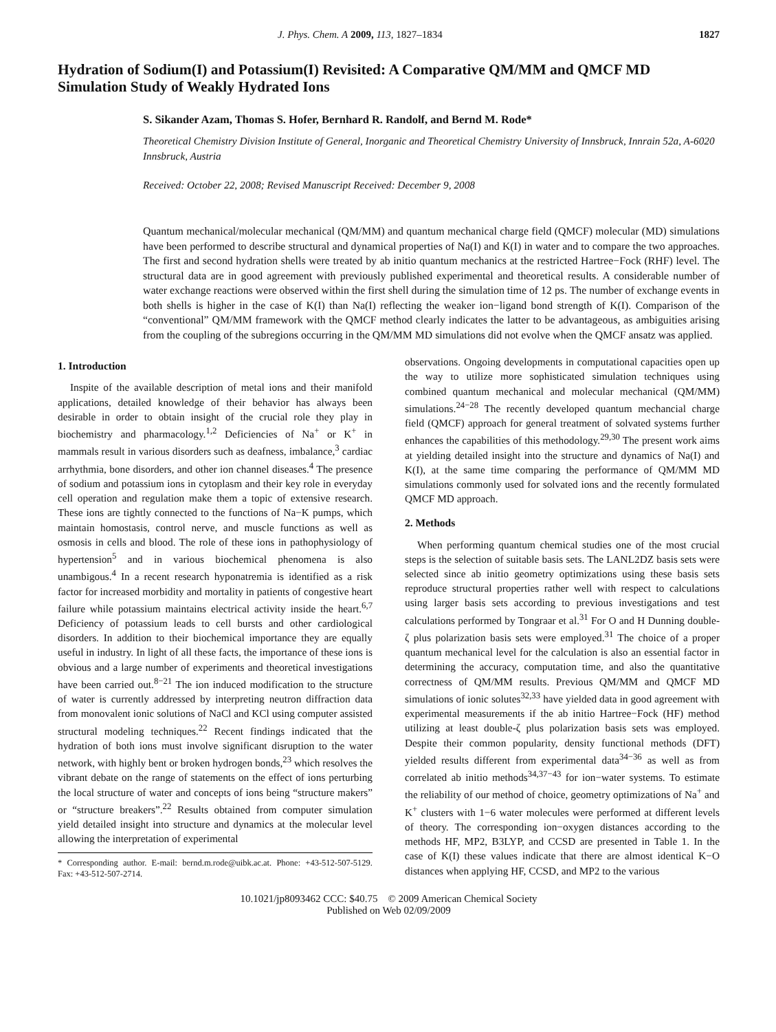J. Phys. Chem. A 2009, 113, 1827–1834 1827
Hydration of Sodium(I) and Potassium(I) Revisited: A Comparative QM/MM and QMCF MD Simulation Study of Weakly Hydrated Ions
S. Sikander Azam, Thomas S. Hofer, Bernhard R. Randolf, and Bernd M. Rode*
Theoretical Chemistry Division Institute of General, Inorganic and Theoretical Chemistry University of Innsbruck, Innrain 52a, A-6020 Innsbruck, Austria
Received: October 22, 2008; Revised Manuscript Received: December 9, 2008
Quantum mechanical/molecular mechanical (QM/MM) and quantum mechanical charge field (QMCF) molecular (MD) simulations have been performed to describe structural and dynamical properties of Na(I) and K(I) in water and to compare the two approaches. The first and second hydration shells were treated by ab initio quantum mechanics at the restricted Hartree−Fock (RHF) level. The structural data are in good agreement with previously published experimental and theoretical results. A considerable number of water exchange reactions were observed within the first shell during the simulation time of 12 ps. The number of exchange events in both shells is higher in the case of K(I) than Na(I) reflecting the weaker ion−ligand bond strength of K(I). Comparison of the “conventional” QM/MM framework with the QMCF method clearly indicates the latter to be advantageous, as ambiguities arising from the coupling of the subregions occurring in the QM/MM MD simulations did not evolve when the QMCF ansatz was applied.
1. Introduction
Inspite of the available description of metal ions and their manifold applications, detailed knowledge of their behavior has always been desirable in order to obtain insight of the crucial role they play in biochemistry and pharmacology.<sup>1,2</sup> Deficiencies of Na<sup>+</sup> or K<sup>+</sup> in mammals result in various disorders such as deafness, imbalance,<sup>3</sup> cardiac arrhythmia, bone disorders, and other ion channel diseases.<sup>4</sup> The presence of sodium and potassium ions in cytoplasm and their key role in everyday cell operation and regulation make them a topic of extensive research. These ions are tightly connected to the functions of Na−K pumps, which maintain homostasis, control nerve, and muscle functions as well as osmosis in cells and blood. The role of these ions in pathophysiology of hypertension<sup>5</sup> and in various biochemical phenomena is also unambigous.<sup>4</sup> In a recent research hyponatremia is identified as a risk factor for increased morbidity and mortality in patients of congestive heart failure while potassium maintains electrical activity inside the heart.<sup>6,7</sup> Deficiency of potassium leads to cell bursts and other cardiological disorders. In addition to their biochemical importance they are equally useful in industry. In light of all these facts, the importance of these ions is obvious and a large number of experiments and theoretical investigations have been carried out.<sup>8−21</sup> The ion induced modification to the structure of water is currently addressed by interpreting neutron diffraction data from monovalent ionic solutions of NaCl and KCl using computer assisted structural modeling techniques.<sup>22</sup> Recent findings indicated that the hydration of both ions must involve significant disruption to the water network, with highly bent or broken hydrogen bonds,<sup>23</sup> which resolves the vibrant debate on the range of statements on the effect of ions perturbing the local structure of water and concepts of ions being “structure makers” or “structure breakers”.<sup>22</sup> Results obtained from computer simulation yield detailed insight into structure and dynamics at the molecular level allowing the interpretation of experimental
* Corresponding author. E-mail: bernd.m.rode@uibk.ac.at. Phone: +43-512-507-5129. Fax: +43-512-507-2714.
observations. Ongoing developments in computational capacities open up the way to utilize more sophisticated simulation techniques using combined quantum mechanical and molecular mechanical (QM/MM) simulations.<sup>24−28</sup> The recently developed quantum mechancial charge field (QMCF) approach for general treatment of solvated systems further enhances the capabilities of this methodology.<sup>29,30</sup> The present work aims at yielding detailed insight into the structure and dynamics of Na(I) and K(I), at the same time comparing the performance of QM/MM MD simulations commonly used for solvated ions and the recently formulated QMCF MD approach.
2. Methods
When performing quantum chemical studies one of the most crucial steps is the selection of suitable basis sets. The LANL2DZ basis sets were selected since ab initio geometry optimizations using these basis sets reproduce structural properties rather well with respect to calculations using larger basis sets according to previous investigations and test calculations performed by Tongraar et al.<sup>31</sup> For O and H Dunning double-ζ plus polarization basis sets were employed.<sup>31</sup> The choice of a proper quantum mechanical level for the calculation is also an essential factor in determining the accuracy, computation time, and also the quantitative correctness of QM/MM results. Previous QM/MM and QMCF MD simulations of ionic solutes<sup>32,33</sup> have yielded data in good agreement with experimental measurements if the ab initio Hartree−Fock (HF) method utilizing at least double-ζ plus polarization basis sets was employed. Despite their common popularity, density functional methods (DFT) yielded results different from experimental data<sup>34−36</sup> as well as from correlated ab initio methods<sup>34,37−43</sup> for ion−water systems. To estimate the reliability of our method of choice, geometry optimizations of Na<sup>+</sup> and K<sup>+</sup> clusters with 1−6 water molecules were performed at different levels of theory. The corresponding ion−oxygen distances according to the methods HF, MP2, B3LYP, and CCSD are presented in Table 1. In the case of K(I) these values indicate that there are almost identical K−O distances when applying HF, CCSD, and MP2 to the various
10.1021/jp8093462 CCC: $40.75 © 2009 American Chemical Society
Published on Web 02/09/2009